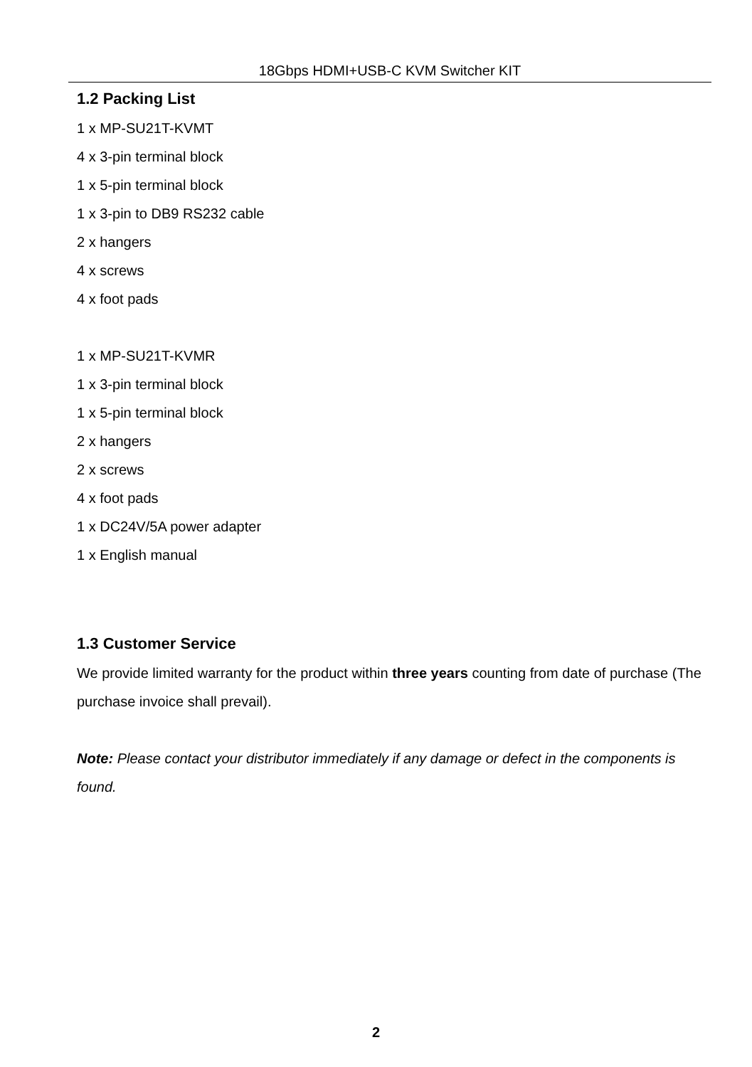18Gbps HDMI+USB-C KVM Switcher KIT
1.2 Packing List
1 x MP-SU21T-KVMT
4 x 3-pin terminal block
1 x 5-pin terminal block
1 x 3-pin to DB9 RS232 cable
2 x hangers
4 x screws
4 x foot pads
1 x MP-SU21T-KVMR
1 x 3-pin terminal block
1 x 5-pin terminal block
2 x hangers
2 x screws
4 x foot pads
1 x DC24V/5A power adapter
1 x English manual
1.3 Customer Service
We provide limited warranty for the product within three years counting from date of purchase (The purchase invoice shall prevail).
Note: Please contact your distributor immediately if any damage or defect in the components is found.
2